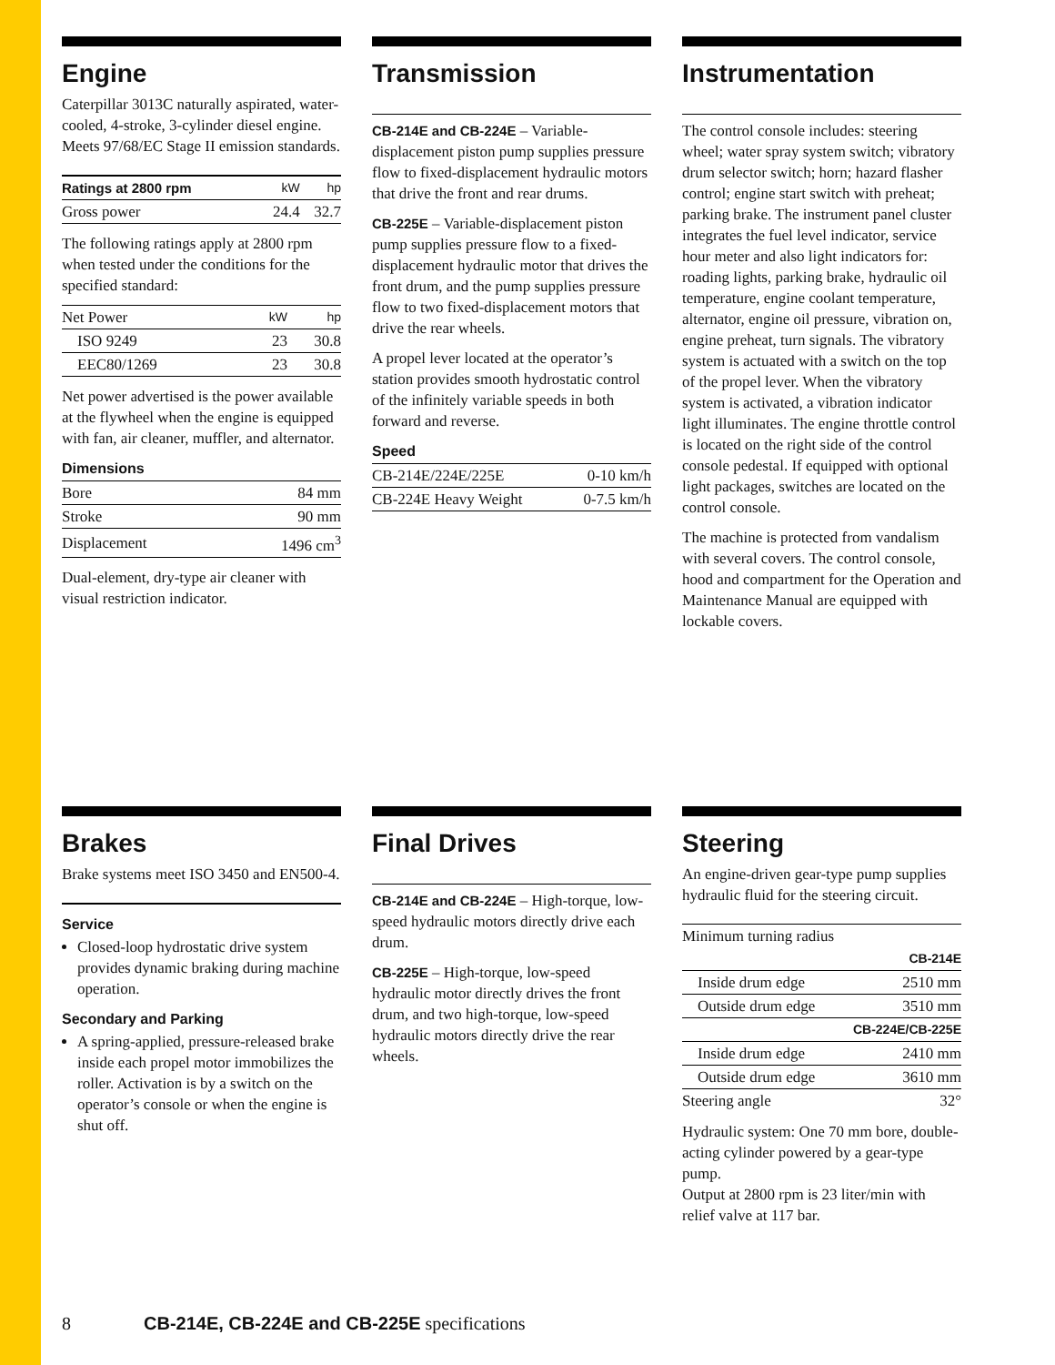Engine
Caterpillar 3013C naturally aspirated, water-cooled, 4-stroke, 3-cylinder diesel engine. Meets 97/68/EC Stage II emission standards.
| Ratings at 2800 rpm | kW | hp |
| --- | --- | --- |
| Gross power | 24.4 | 32.7 |
The following ratings apply at 2800 rpm when tested under the conditions for the specified standard:
| Net Power | kW | hp |
| ISO 9249 | 23 | 30.8 |
| EEC80/1269 | 23 | 30.8 |
Net power advertised is the power available at the flywheel when the engine is equipped with fan, air cleaner, muffler, and alternator.
Dimensions
| Bore | 84 mm |
| Stroke | 90 mm |
| Displacement | 1496 cm<sup>3</sup> |
Dual-element, dry-type air cleaner with visual restriction indicator.
Transmission
CB-214E and CB-224E – Variable-displacement piston pump supplies pressure flow to fixed-displacement hydraulic motors that drive the front and rear drums.
CB-225E – Variable-displacement piston pump supplies pressure flow to a fixed-displacement hydraulic motor that drives the front drum, and the pump supplies pressure flow to two fixed-displacement motors that drive the rear wheels.
A propel lever located at the operator’s station provides smooth hydrostatic control of the infinitely variable speeds in both forward and reverse.
Speed
| CB-214E/224E/225E | 0-10 km/h |
| CB-224E Heavy Weight | 0-7.5 km/h |
Instrumentation
The control console includes: steering wheel; water spray system switch; vibratory drum selector switch; horn; hazard flasher control; engine start switch with preheat; parking brake. The instrument panel cluster integrates the fuel level indicator, service hour meter and also light indicators for: roading lights, parking brake, hydraulic oil temperature, engine coolant temperature, alternator, engine oil pressure, vibration on, engine preheat, turn signals. The vibratory system is actuated with a switch on the top of the propel lever. When the vibratory system is activated, a vibration indicator light illuminates. The engine throttle control is located on the right side of the control console pedestal. If equipped with optional light packages, switches are located on the control console.
The machine is protected from vandalism with several covers. The control console, hood and compartment for the Operation and Maintenance Manual are equipped with lockable covers.
Brakes
Brake systems meet ISO 3450 and EN500-4.
Service
Closed-loop hydrostatic drive system provides dynamic braking during machine operation.
Secondary and Parking
A spring-applied, pressure-released brake inside each propel motor immobilizes the roller. Activation is by a switch on the operator’s console or when the engine is shut off.
Final Drives
CB-214E and CB-224E – High-torque, low-speed hydraulic motors directly drive each drum.
CB-225E – High-torque, low-speed hydraulic motor directly drives the front drum, and two high-torque, low-speed hydraulic motors directly drive the rear wheels.
Steering
An engine-driven gear-type pump supplies hydraulic fluid for the steering circuit.
| Minimum turning radius | |
| | CB-214E |
| Inside drum edge | 2510 mm |
| Outside drum edge | 3510 mm |
| | CB-224E/CB-225E |
| Inside drum edge | 2410 mm |
| Outside drum edge | 3610 mm |
| Steering angle | 32° |
Hydraulic system: One 70 mm bore, double-acting cylinder powered by a gear-type pump.
Output at 2800 rpm is 23 liter/min with relief valve at 117 bar.
8 CB-214E, CB-224E and CB-225E specifications